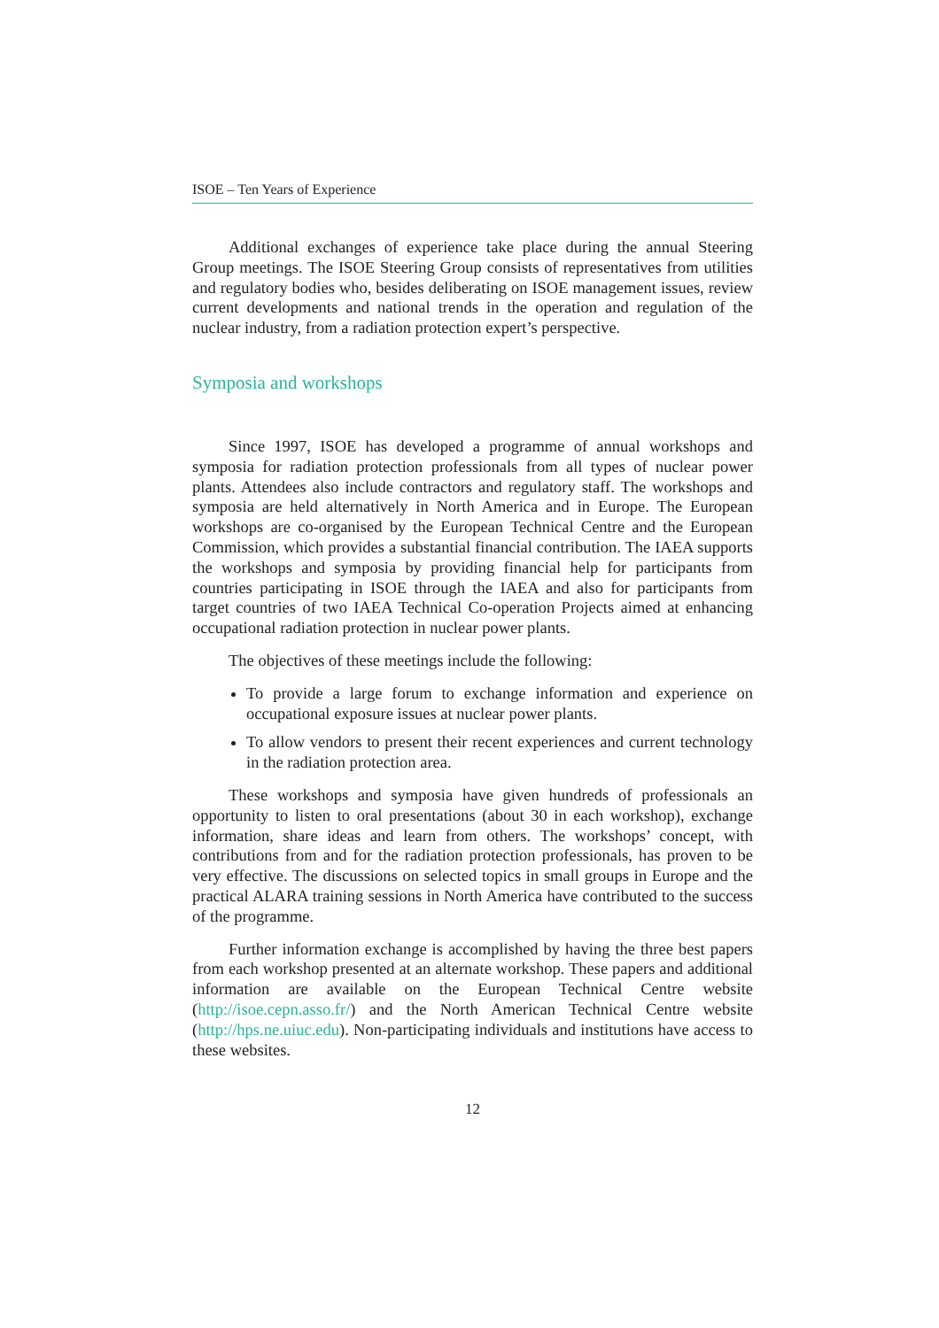ISOE – Ten Years of Experience
Additional exchanges of experience take place during the annual Steering Group meetings. The ISOE Steering Group consists of representatives from utilities and regulatory bodies who, besides deliberating on ISOE management issues, review current developments and national trends in the operation and regulation of the nuclear industry, from a radiation protection expert’s perspective.
Symposia and workshops
Since 1997, ISOE has developed a programme of annual workshops and symposia for radiation protection professionals from all types of nuclear power plants. Attendees also include contractors and regulatory staff. The workshops and symposia are held alternatively in North America and in Europe. The European workshops are co-organised by the European Technical Centre and the European Commission, which provides a substantial financial contribution. The IAEA supports the workshops and symposia by providing financial help for participants from countries participating in ISOE through the IAEA and also for participants from target countries of two IAEA Technical Co-operation Projects aimed at enhancing occupational radiation protection in nuclear power plants.
The objectives of these meetings include the following:
To provide a large forum to exchange information and experience on occupational exposure issues at nuclear power plants.
To allow vendors to present their recent experiences and current technology in the radiation protection area.
These workshops and symposia have given hundreds of professionals an opportunity to listen to oral presentations (about 30 in each workshop), exchange information, share ideas and learn from others. The workshops’ concept, with contributions from and for the radiation protection professionals, has proven to be very effective. The discussions on selected topics in small groups in Europe and the practical ALARA training sessions in North America have contributed to the success of the programme.
Further information exchange is accomplished by having the three best papers from each workshop presented at an alternate workshop. These papers and additional information are available on the European Technical Centre website (http://isoe.cepn.asso.fr/) and the North American Technical Centre website (http://hps.ne.uiuc.edu). Non-participating individuals and institutions have access to these websites.
12